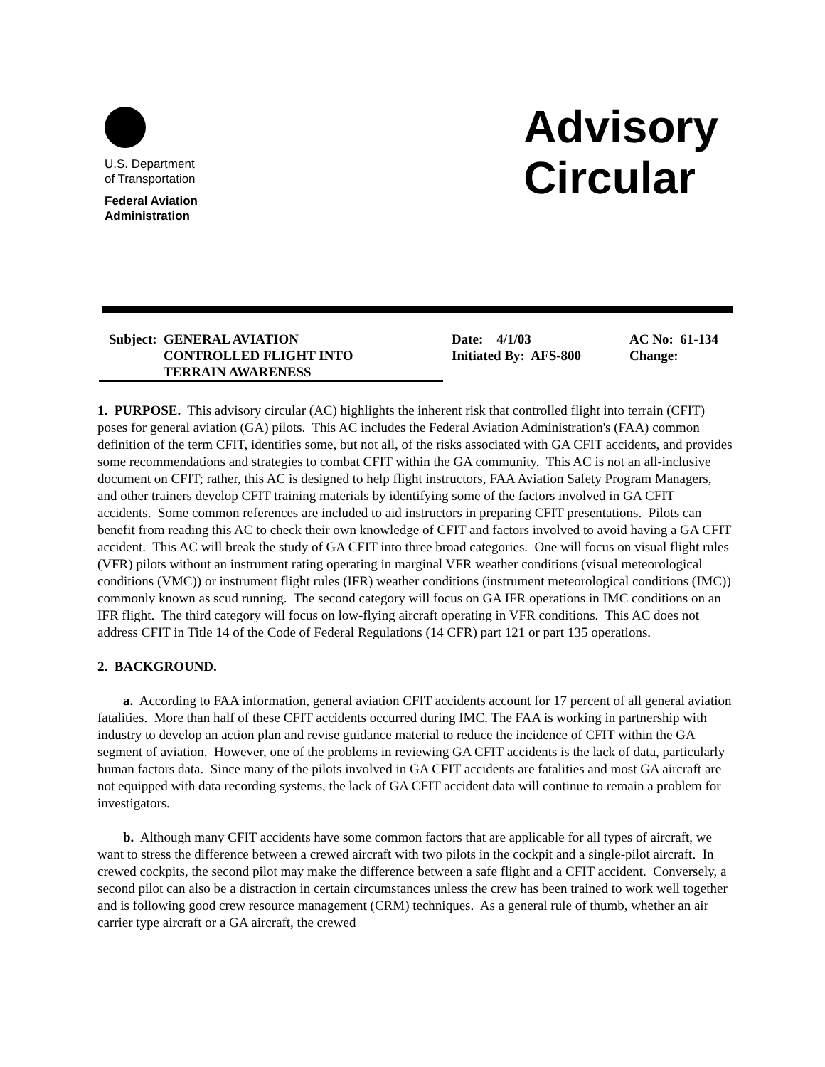U.S. Department
of Transportation
Federal Aviation
Administration
Advisory
Circular
Subject: GENERAL AVIATION
CONTROLLED FLIGHT INTO
TERRAIN AWARENESS
Date: 4/1/03
Initiated By: AFS-800
AC No: 61-134
Change:
1. PURPOSE. This advisory circular (AC) highlights the inherent risk that controlled flight into terrain (CFIT) poses for general aviation (GA) pilots. This AC includes the Federal Aviation Administration's (FAA) common definition of the term CFIT, identifies some, but not all, of the risks associated with GA CFIT accidents, and provides some recommendations and strategies to combat CFIT within the GA community. This AC is not an all-inclusive document on CFIT; rather, this AC is designed to help flight instructors, FAA Aviation Safety Program Managers, and other trainers develop CFIT training materials by identifying some of the factors involved in GA CFIT accidents. Some common references are included to aid instructors in preparing CFIT presentations. Pilots can benefit from reading this AC to check their own knowledge of CFIT and factors involved to avoid having a GA CFIT accident. This AC will break the study of GA CFIT into three broad categories. One will focus on visual flight rules (VFR) pilots without an instrument rating operating in marginal VFR weather conditions (visual meteorological conditions (VMC)) or instrument flight rules (IFR) weather conditions (instrument meteorological conditions (IMC)) commonly known as scud running. The second category will focus on GA IFR operations in IMC conditions on an IFR flight. The third category will focus on low-flying aircraft operating in VFR conditions. This AC does not address CFIT in Title 14 of the Code of Federal Regulations (14 CFR) part 121 or part 135 operations.
2. BACKGROUND.
a. According to FAA information, general aviation CFIT accidents account for 17 percent of all general aviation fatalities. More than half of these CFIT accidents occurred during IMC. The FAA is working in partnership with industry to develop an action plan and revise guidance material to reduce the incidence of CFIT within the GA segment of aviation. However, one of the problems in reviewing GA CFIT accidents is the lack of data, particularly human factors data. Since many of the pilots involved in GA CFIT accidents are fatalities and most GA aircraft are not equipped with data recording systems, the lack of GA CFIT accident data will continue to remain a problem for investigators.
b. Although many CFIT accidents have some common factors that are applicable for all types of aircraft, we want to stress the difference between a crewed aircraft with two pilots in the cockpit and a single-pilot aircraft. In crewed cockpits, the second pilot may make the difference between a safe flight and a CFIT accident. Conversely, a second pilot can also be a distraction in certain circumstances unless the crew has been trained to work well together and is following good crew resource management (CRM) techniques. As a general rule of thumb, whether an air carrier type aircraft or a GA aircraft, the crewed